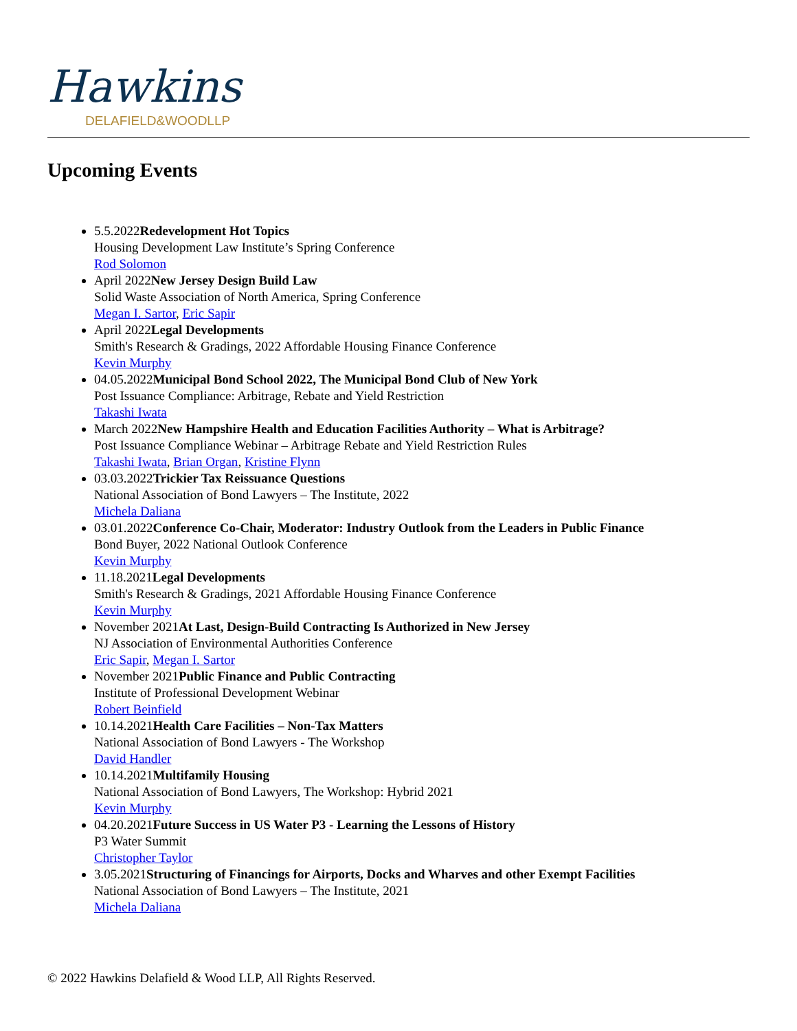Hawkins
DELAFIELD&WOODLLP
Upcoming Events
5.5.2022Redevelopment Hot Topics
Housing Development Law Institute’s Spring Conference
Rod Solomon
April 2022New Jersey Design Build Law
Solid Waste Association of North America, Spring Conference
Megan I. Sartor, Eric Sapir
April 2022Legal Developments
Smith's Research & Gradings, 2022 Affordable Housing Finance Conference
Kevin Murphy
04.05.2022Municipal Bond School 2022, The Municipal Bond Club of New York
Post Issuance Compliance: Arbitrage, Rebate and Yield Restriction
Takashi Iwata
March 2022New Hampshire Health and Education Facilities Authority – What is Arbitrage?
Post Issuance Compliance Webinar – Arbitrage Rebate and Yield Restriction Rules
Takashi Iwata, Brian Organ, Kristine Flynn
03.03.2022Trickier Tax Reissuance Questions
National Association of Bond Lawyers – The Institute, 2022
Michela Daliana
03.01.2022Conference Co-Chair, Moderator: Industry Outlook from the Leaders in Public Finance
Bond Buyer, 2022 National Outlook Conference
Kevin Murphy
11.18.2021Legal Developments
Smith's Research & Gradings, 2021 Affordable Housing Finance Conference
Kevin Murphy
November 2021At Last, Design-Build Contracting Is Authorized in New Jersey
NJ Association of Environmental Authorities Conference
Eric Sapir, Megan I. Sartor
November 2021Public Finance and Public Contracting
Institute of Professional Development Webinar
Robert Beinfield
10.14.2021Health Care Facilities – Non-Tax Matters
National Association of Bond Lawyers - The Workshop
David Handler
10.14.2021Multifamily Housing
National Association of Bond Lawyers, The Workshop: Hybrid 2021
Kevin Murphy
04.20.2021Future Success in US Water P3 - Learning the Lessons of History
P3 Water Summit
Christopher Taylor
3.05.2021Structuring of Financings for Airports, Docks and Wharves and other Exempt Facilities
National Association of Bond Lawyers – The Institute, 2021
Michela Daliana
© 2022 Hawkins Delafield & Wood LLP, All Rights Reserved.